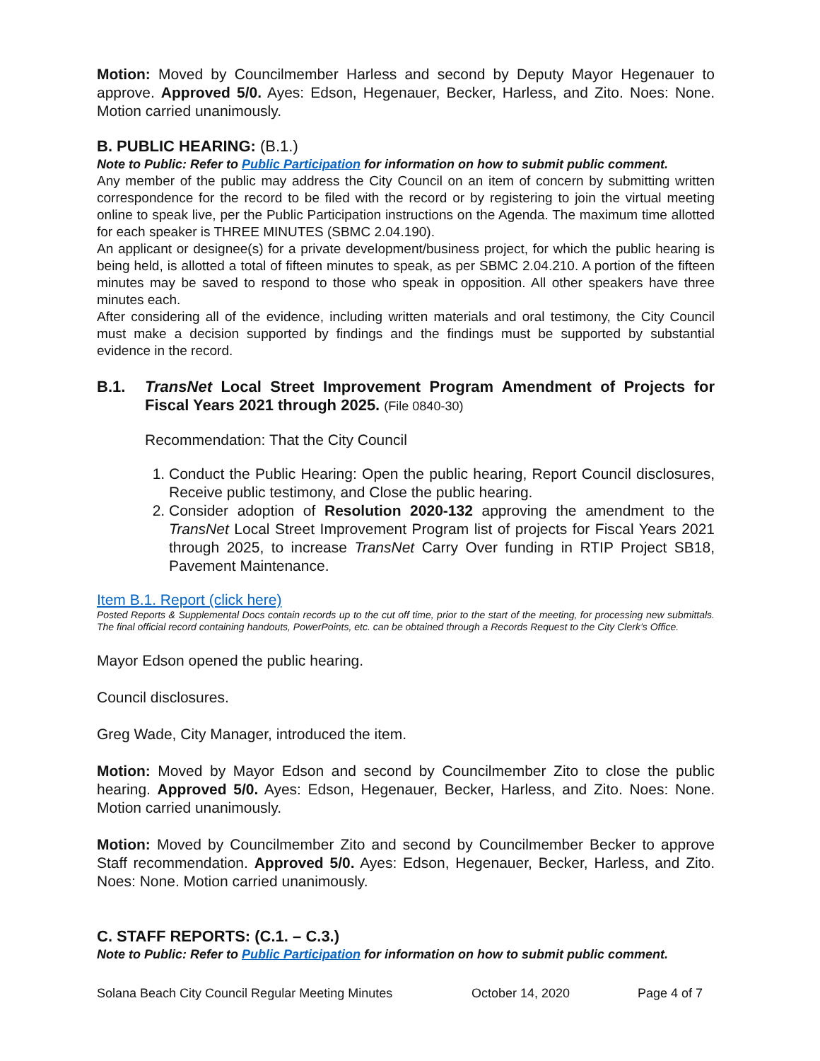Motion: Moved by Councilmember Harless and second by Deputy Mayor Hegenauer to approve. Approved 5/0. Ayes: Edson, Hegenauer, Becker, Harless, and Zito. Noes: None. Motion carried unanimously.
B. PUBLIC HEARING: (B.1.)
Note to Public: Refer to Public Participation for information on how to submit public comment.
Any member of the public may address the City Council on an item of concern by submitting written correspondence for the record to be filed with the record or by registering to join the virtual meeting online to speak live, per the Public Participation instructions on the Agenda. The maximum time allotted for each speaker is THREE MINUTES (SBMC 2.04.190).
An applicant or designee(s) for a private development/business project, for which the public hearing is being held, is allotted a total of fifteen minutes to speak, as per SBMC 2.04.210. A portion of the fifteen minutes may be saved to respond to those who speak in opposition. All other speakers have three minutes each.
After considering all of the evidence, including written materials and oral testimony, the City Council must make a decision supported by findings and the findings must be supported by substantial evidence in the record.
B.1. TransNet Local Street Improvement Program Amendment of Projects for Fiscal Years 2021 through 2025. (File 0840-30)
Recommendation: That the City Council
1. Conduct the Public Hearing: Open the public hearing, Report Council disclosures, Receive public testimony, and Close the public hearing.
2. Consider adoption of Resolution 2020-132 approving the amendment to the TransNet Local Street Improvement Program list of projects for Fiscal Years 2021 through 2025, to increase TransNet Carry Over funding in RTIP Project SB18, Pavement Maintenance.
Item B.1. Report (click here)
Posted Reports & Supplemental Docs contain records up to the cut off time, prior to the start of the meeting, for processing new submittals. The final official record containing handouts, PowerPoints, etc. can be obtained through a Records Request to the City Clerk’s Office.
Mayor Edson opened the public hearing.
Council disclosures.
Greg Wade, City Manager, introduced the item.
Motion: Moved by Mayor Edson and second by Councilmember Zito to close the public hearing. Approved 5/0. Ayes: Edson, Hegenauer, Becker, Harless, and Zito. Noes: None. Motion carried unanimously.
Motion: Moved by Councilmember Zito and second by Councilmember Becker to approve Staff recommendation. Approved 5/0. Ayes: Edson, Hegenauer, Becker, Harless, and Zito. Noes: None. Motion carried unanimously.
C. STAFF REPORTS: (C.1. – C.3.)
Note to Public: Refer to Public Participation for information on how to submit public comment.
Solana Beach City Council Regular Meeting Minutes October 14, 2020 Page 4 of 7